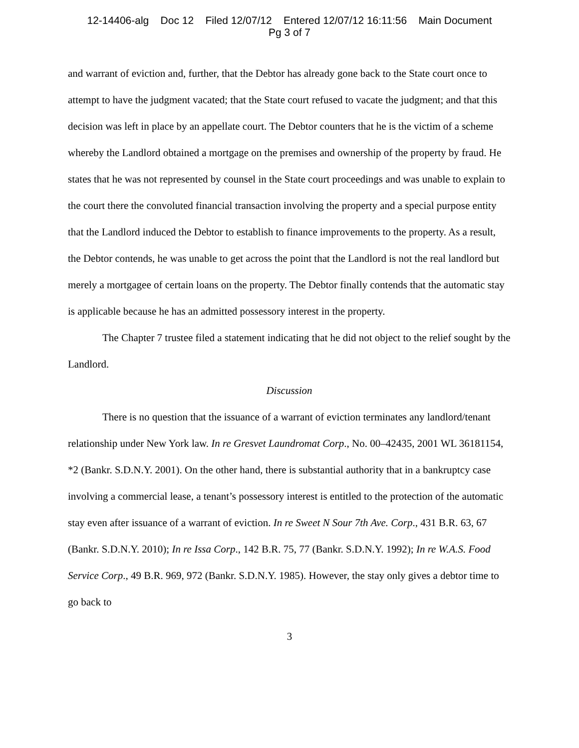12-14406-alg Doc 12 Filed 12/07/12 Entered 12/07/12 16:11:56 Main Document
Pg 3 of 7
and warrant of eviction and, further, that the Debtor has already gone back to the State court once to attempt to have the judgment vacated; that the State court refused to vacate the judgment; and that this decision was left in place by an appellate court. The Debtor counters that he is the victim of a scheme whereby the Landlord obtained a mortgage on the premises and ownership of the property by fraud. He states that he was not represented by counsel in the State court proceedings and was unable to explain to the court there the convoluted financial transaction involving the property and a special purpose entity that the Landlord induced the Debtor to establish to finance improvements to the property. As a result, the Debtor contends, he was unable to get across the point that the Landlord is not the real landlord but merely a mortgagee of certain loans on the property. The Debtor finally contends that the automatic stay is applicable because he has an admitted possessory interest in the property.
The Chapter 7 trustee filed a statement indicating that he did not object to the relief sought by the Landlord.
Discussion
There is no question that the issuance of a warrant of eviction terminates any landlord/tenant relationship under New York law. In re Gresvet Laundromat Corp., No. 00–42435, 2001 WL 36181154, *2 (Bankr. S.D.N.Y. 2001). On the other hand, there is substantial authority that in a bankruptcy case involving a commercial lease, a tenant’s possessory interest is entitled to the protection of the automatic stay even after issuance of a warrant of eviction. In re Sweet N Sour 7th Ave. Corp., 431 B.R. 63, 67 (Bankr. S.D.N.Y. 2010); In re Issa Corp., 142 B.R. 75, 77 (Bankr. S.D.N.Y. 1992); In re W.A.S. Food Service Corp., 49 B.R. 969, 972 (Bankr. S.D.N.Y. 1985). However, the stay only gives a debtor time to go back to
3